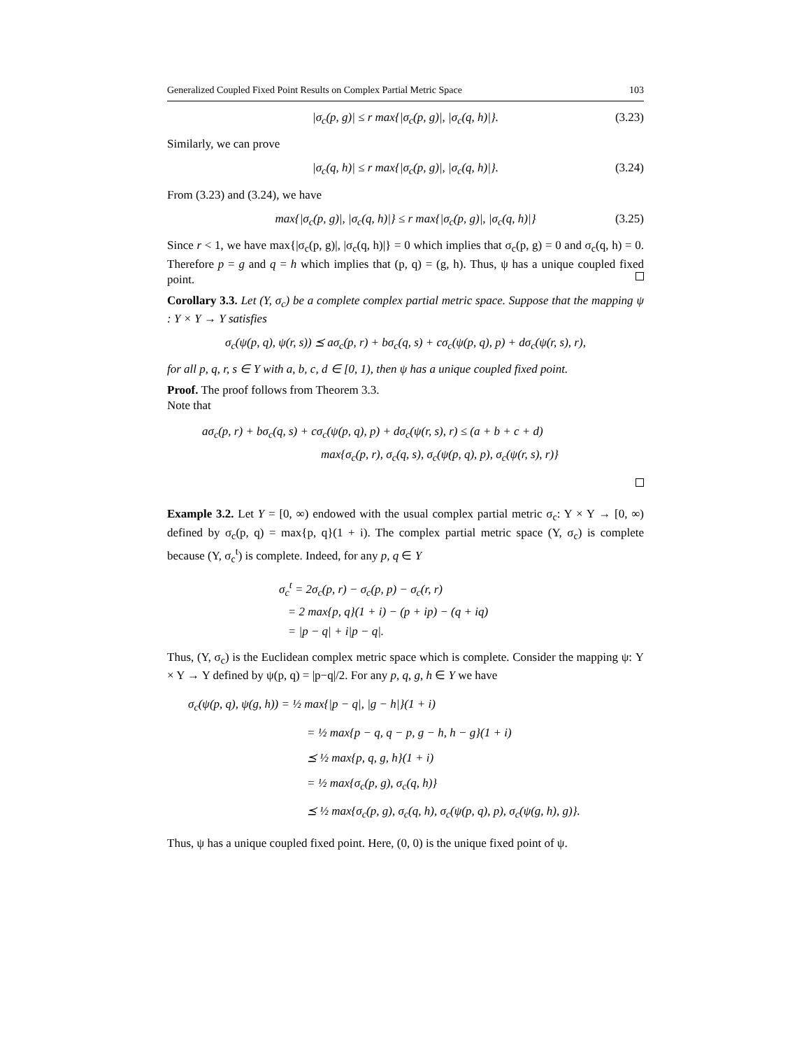Generalized Coupled Fixed Point Results on Complex Partial Metric Space 103
|σ<sub>c</sub>(p, g)| ≤ r max{|σ<sub>c</sub>(p, g)|, |σ<sub>c</sub>(q, h)|}. (3.23)
Similarly, we can prove
|σ<sub>c</sub>(q, h)| ≤ r max{|σ<sub>c</sub>(p, g)|, |σ<sub>c</sub>(q, h)|}. (3.24)
From (3.23) and (3.24), we have
max{|σ<sub>c</sub>(p, g)|, |σ<sub>c</sub>(q, h)|} ≤ r max{|σ<sub>c</sub>(p, g)|, |σ<sub>c</sub>(q, h)|} (3.25)
Since r < 1, we have max{|σ<sub>c</sub>(p, g)|, |σ<sub>c</sub>(q, h)|} = 0 which implies that σ<sub>c</sub>(p, g) = 0 and σ<sub>c</sub>(q, h) = 0. Therefore p = g and q = h which implies that (p, q) = (g, h). Thus, ψ has a unique coupled fixed point.
Corollary 3.3. Let (Y, σ<sub>c</sub>) be a complete complex partial metric space. Suppose that the mapping ψ : Y × Y → Y satisfies
σ<sub>c</sub>(ψ(p, q), ψ(r, s)) ⪯ aσ<sub>c</sub>(p, r) + bσ<sub>c</sub>(q, s) + cσ<sub>c</sub>(ψ(p, q), p) + dσ<sub>c</sub>(ψ(r, s), r),
for all p, q, r, s ∈ Y with a, b, c, d ∈ [0, 1), then ψ has a unique coupled fixed point.
Proof. The proof follows from Theorem 3.3.
Note that
aσ<sub>c</sub>(p, r) + bσ<sub>c</sub>(q, s) + cσ<sub>c</sub>(ψ(p, q), p) + dσ<sub>c</sub>(ψ(r, s), r) ≤ (a + b + c + d)
max{σ<sub>c</sub>(p, r), σ<sub>c</sub>(q, s), σ<sub>c</sub>(ψ(p, q), p), σ<sub>c</sub>(ψ(r, s), r)}
Example 3.2. Let Y = [0, ∞) endowed with the usual complex partial metric σ<sub>c</sub>: Y × Y → [0, ∞) defined by σ<sub>c</sub>(p, q) = max{p, q}(1 + i). The complex partial metric space (Y, σ<sub>c</sub>) is complete because (Y, σ<sub>c</sub><sup>t</sup>) is complete. Indeed, for any p, q ∈ Y
σ<sub>c</sub><sup>t</sup> = 2σ<sub>c</sub>(p, r) − σ<sub>c</sub>(p, p) − σ<sub>c</sub>(r, r)
= 2 max{p, q}(1 + i) − (p + ip) − (q + iq)
= |p − q| + i|p − q|.
Thus, (Y, σ<sub>c</sub>) is the Euclidean complex metric space which is complete. Consider the mapping ψ: Y × Y → Y defined by ψ(p, q) = |p−q|/2. For any p, q, g, h ∈ Y we have
σ<sub>c</sub>(ψ(p, q), ψ(g, h)) = ½ max{|p − q|, |g − h|}(1 + i)
= ½ max{p − q, q − p, g − h, h − g}(1 + i)
⪯ ½ max{p, q, g, h}(1 + i)
= ½ max{σ<sub>c</sub>(p, g), σ<sub>c</sub>(q, h)}
⪯ ½ max{σ<sub>c</sub>(p, g), σ<sub>c</sub>(q, h), σ<sub>c</sub>(ψ(p, q), p), σ<sub>c</sub>(ψ(g, h), g)}.
Thus, ψ has a unique coupled fixed point. Here, (0, 0) is the unique fixed point of ψ.